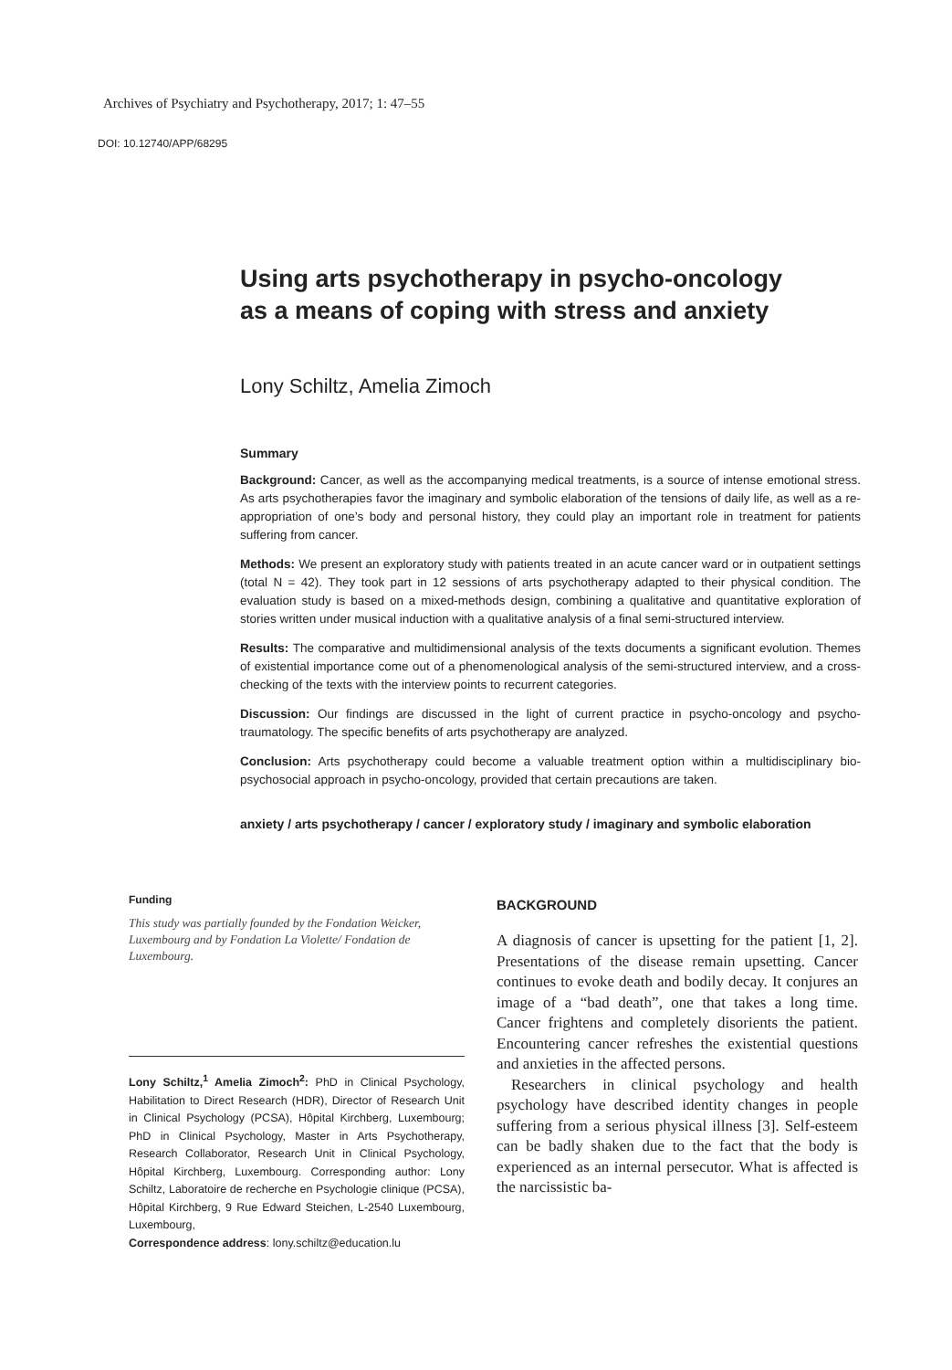Archives of Psychiatry and Psychotherapy, 2017; 1: 47–55
DOI: 10.12740/APP/68295
Using arts psychotherapy in psycho-oncology
as a means of coping with stress and anxiety
Lony Schiltz, Amelia Zimoch
Summary
Background: Cancer, as well as the accompanying medical treatments, is a source of intense emotional stress. As arts psychotherapies favor the imaginary and symbolic elaboration of the tensions of daily life, as well as a re-appropriation of one’s body and personal history, they could play an important role in treatment for patients suffering from cancer.
Methods: We present an exploratory study with patients treated in an acute cancer ward or in outpatient settings (total N = 42). They took part in 12 sessions of arts psychotherapy adapted to their physical condition. The evaluation study is based on a mixed-methods design, combining a qualitative and quantitative exploration of stories written under musical induction with a qualitative analysis of a final semi-structured interview.
Results: The comparative and multidimensional analysis of the texts documents a significant evolution. Themes of existential importance come out of a phenomenological analysis of the semi-structured interview, and a cross-checking of the texts with the interview points to recurrent categories.
Discussion: Our findings are discussed in the light of current practice in psycho-oncology and psycho-traumatology. The specific benefits of arts psychotherapy are analyzed.
Conclusion: Arts psychotherapy could become a valuable treatment option within a multidisciplinary bio-psychosocial approach in psycho-oncology, provided that certain precautions are taken.
anxiety / arts psychotherapy / cancer / exploratory study / imaginary and symbolic elaboration
Funding
This study was partially founded by the Fondation Weicker, Luxembourg and by Fondation La Violette/ Fondation de Luxembourg.
Lony Schiltz,<sup>1</sup> Amelia Zimoch<sup>2</sup>: PhD in Clinical Psychology, Habilitation to Direct Research (HDR), Director of Research Unit in Clinical Psychology (PCSA), Hôpital Kirchberg, Luxembourg; PhD in Clinical Psychology, Master in Arts Psychotherapy, Research Collaborator, Research Unit in Clinical Psychology, Hôpital Kirchberg, Luxembourg. Corresponding author: Lony Schiltz, Laboratoire de recherche en Psychologie clinique (PCSA), Hôpital Kirchberg, 9 Rue Edward Steichen, L-2540 Luxembourg, Luxembourg,
Correspondence address: lony.schiltz@education.lu
BACKGROUND
A diagnosis of cancer is upsetting for the patient [1, 2]. Presentations of the disease remain upsetting. Cancer continues to evoke death and bodily decay. It conjures an image of a “bad death”, one that takes a long time. Cancer frightens and completely disorients the patient. Encountering cancer refreshes the existential questions and anxieties in the affected persons.
Researchers in clinical psychology and health psychology have described identity changes in people suffering from a serious physical illness [3]. Self-esteem can be badly shaken due to the fact that the body is experienced as an internal persecutor. What is affected is the narcissistic ba-